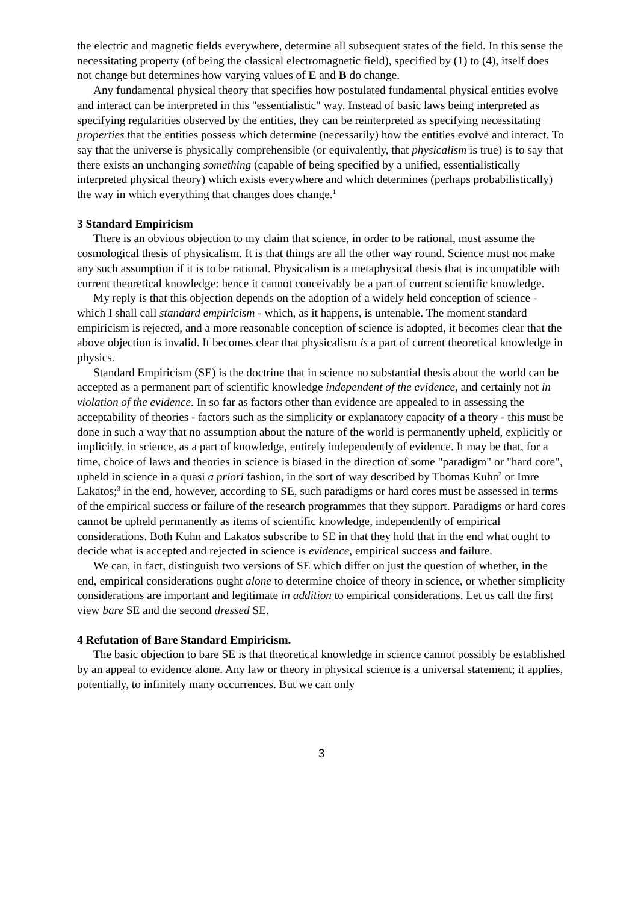the electric and magnetic fields everywhere, determine all subsequent states of the field. In this sense the necessitating property (of being the classical electromagnetic field), specified by (1) to (4), itself does not change but determines how varying values of E and B do change.
Any fundamental physical theory that specifies how postulated fundamental physical entities evolve and interact can be interpreted in this "essentialistic" way. Instead of basic laws being interpreted as specifying regularities observed by the entities, they can be reinterpreted as specifying necessitating properties that the entities possess which determine (necessarily) how the entities evolve and interact. To say that the universe is physically comprehensible (or equivalently, that physicalism is true) is to say that there exists an unchanging something (capable of being specified by a unified, essentialistically interpreted physical theory) which exists everywhere and which determines (perhaps probabilistically) the way in which everything that changes does change.<sup>1</sup>
3 Standard Empiricism
There is an obvious objection to my claim that science, in order to be rational, must assume the cosmological thesis of physicalism. It is that things are all the other way round. Science must not make any such assumption if it is to be rational. Physicalism is a metaphysical thesis that is incompatible with current theoretical knowledge: hence it cannot conceivably be a part of current scientific knowledge.
My reply is that this objection depends on the adoption of a widely held conception of science - which I shall call standard empiricism - which, as it happens, is untenable. The moment standard empiricism is rejected, and a more reasonable conception of science is adopted, it becomes clear that the above objection is invalid. It becomes clear that physicalism is a part of current theoretical knowledge in physics.
Standard Empiricism (SE) is the doctrine that in science no substantial thesis about the world can be accepted as a permanent part of scientific knowledge independent of the evidence, and certainly not in violation of the evidence. In so far as factors other than evidence are appealed to in assessing the acceptability of theories - factors such as the simplicity or explanatory capacity of a theory - this must be done in such a way that no assumption about the nature of the world is permanently upheld, explicitly or implicitly, in science, as a part of knowledge, entirely independently of evidence. It may be that, for a time, choice of laws and theories in science is biased in the direction of some "paradigm" or "hard core", upheld in science in a quasi a priori fashion, in the sort of way described by Thomas Kuhn<sup>2</sup> or Imre Lakatos;<sup>3</sup> in the end, however, according to SE, such paradigms or hard cores must be assessed in terms of the empirical success or failure of the research programmes that they support. Paradigms or hard cores cannot be upheld permanently as items of scientific knowledge, independently of empirical considerations. Both Kuhn and Lakatos subscribe to SE in that they hold that in the end what ought to decide what is accepted and rejected in science is evidence, empirical success and failure.
We can, in fact, distinguish two versions of SE which differ on just the question of whether, in the end, empirical considerations ought alone to determine choice of theory in science, or whether simplicity considerations are important and legitimate in addition to empirical considerations. Let us call the first view bare SE and the second dressed SE.
4 Refutation of Bare Standard Empiricism.
The basic objection to bare SE is that theoretical knowledge in science cannot possibly be established by an appeal to evidence alone. Any law or theory in physical science is a universal statement; it applies, potentially, to infinitely many occurrences. But we can only
3